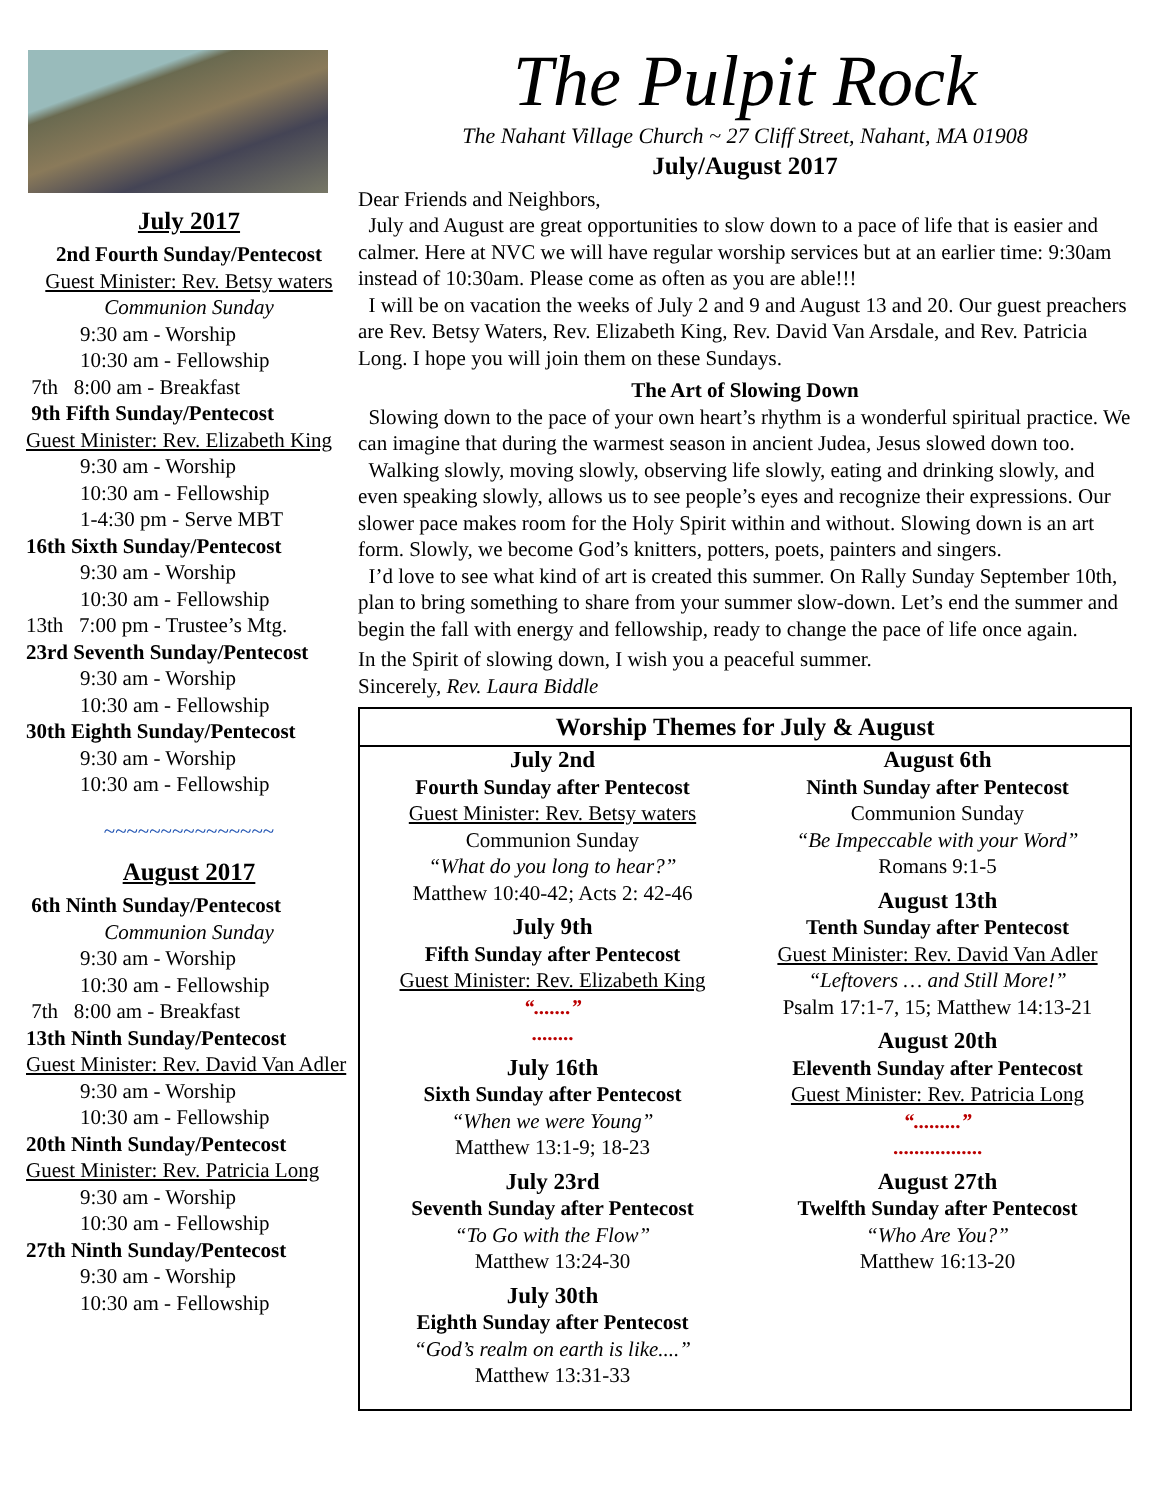July 2017
2nd Fourth Sunday/Pentecost
Guest Minister: Rev. Betsy waters
Communion Sunday
9:30 am - Worship
10:30 am - Fellowship
7th 8:00 am - Breakfast
9th Fifth Sunday/Pentecost
Guest Minister: Rev. Elizabeth King
9:30 am - Worship
10:30 am - Fellowship
1-4:30 pm - Serve MBT
16th Sixth Sunday/Pentecost
9:30 am - Worship
10:30 am - Fellowship
13th 7:00 pm - Trustee’s Mtg.
23rd Seventh Sunday/Pentecost
9:30 am - Worship
10:30 am - Fellowship
30th Eighth Sunday/Pentecost
9:30 am - Worship
10:30 am - Fellowship
~~~~~~~~~~~~~~~
August 2017
6th Ninth Sunday/Pentecost
Communion Sunday
9:30 am - Worship
10:30 am - Fellowship
7th 8:00 am - Breakfast
13th Ninth Sunday/Pentecost
Guest Minister: Rev. David Van Adler
9:30 am - Worship
10:30 am - Fellowship
20th Ninth Sunday/Pentecost
Guest Minister: Rev. Patricia Long
9:30 am - Worship
10:30 am - Fellowship
27th Ninth Sunday/Pentecost
9:30 am - Worship
10:30 am - Fellowship
The Pulpit Rock
The Nahant Village Church ~ 27 Cliff Street, Nahant, MA 01908
July/August 2017
Dear Friends and Neighbors,
July and August are great opportunities to slow down to a pace of life that is easier and calmer. Here at NVC we will have regular worship services but at an earlier time: 9:30am instead of 10:30am. Please come as often as you are able!!!
I will be on vacation the weeks of July 2 and 9 and August 13 and 20. Our guest preachers are Rev. Betsy Waters, Rev. Elizabeth King, Rev. David Van Arsdale, and Rev. Patricia Long. I hope you will join them on these Sundays.
The Art of Slowing Down
Slowing down to the pace of your own heart’s rhythm is a wonderful spiritual practice. We can imagine that during the warmest season in ancient Judea, Jesus slowed down too.
Walking slowly, moving slowly, observing life slowly, eating and drinking slowly, and even speaking slowly, allows us to see people’s eyes and recognize their expressions. Our slower pace makes room for the Holy Spirit within and without. Slowing down is an art form. Slowly, we become God’s knitters, potters, poets, painters and singers.
I’d love to see what kind of art is created this summer. On Rally Sunday September 10th, plan to bring something to share from your summer slow-down. Let’s end the summer and begin the fall with energy and fellowship, ready to change the pace of life once again.
In the Spirit of slowing down, I wish you a peaceful summer.
Sincerely, Rev. Laura Biddle
Worship Themes for July & August
July 2nd
Fourth Sunday after Pentecost
Guest Minister: Rev. Betsy waters
Communion Sunday
“What do you long to hear?”
Matthew 10:40-42; Acts 2: 42-46
July 9th
Fifth Sunday after Pentecost
Guest Minister: Rev. Elizabeth King
“.......”
........
July 16th
Sixth Sunday after Pentecost
“When we were Young”
Matthew 13:1-9; 18-23
July 23rd
Seventh Sunday after Pentecost
“To Go with the Flow”
Matthew 13:24-30
July 30th
Eighth Sunday after Pentecost
“God’s realm on earth is like....”
Matthew 13:31-33
August 6th
Ninth Sunday after Pentecost
Communion Sunday
“Be Impeccable with your Word”
Romans 9:1-5
August 13th
Tenth Sunday after Pentecost
Guest Minister: Rev. David Van Adler
“Leftovers … and Still More!”
Psalm 17:1-7, 15; Matthew 14:13-21
August 20th
Eleventh Sunday after Pentecost
Guest Minister: Rev. Patricia Long
“.........”
.................
August 27th
Twelfth Sunday after Pentecost
“Who Are You?”
Matthew 16:13-20